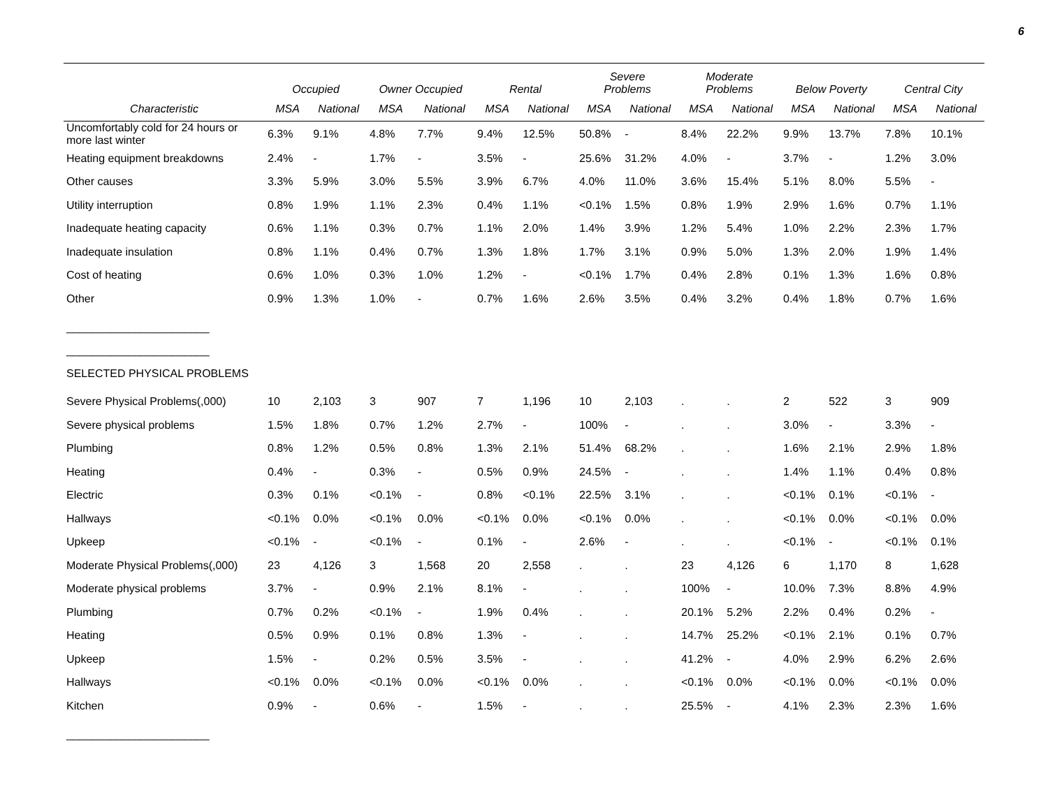6
| | Occupied | | Owner Occupied | | Rental | | Severe Problems | | Moderate Problems | | Below Poverty | | Central City | |
| --- | --- | --- | --- | --- | --- | --- | --- | --- | --- | --- | --- | --- | --- | --- |
| Characteristic | MSA | National | MSA | National | MSA | National | MSA | National | MSA | National | MSA | National | MSA | National |
| Uncomfortably cold for 24 hours or more last winter | 6.3% | 9.1% | 4.8% | 7.7% | 9.4% | 12.5% | 50.8% | - | 8.4% | 22.2% | 9.9% | 13.7% | 7.8% | 10.1% |
| Heating equipment breakdowns | 2.4% | - | 1.7% | - | 3.5% | - | 25.6% | 31.2% | 4.0% | - | 3.7% | - | 1.2% | 3.0% |
| Other causes | 3.3% | 5.9% | 3.0% | 5.5% | 3.9% | 6.7% | 4.0% | 11.0% | 3.6% | 15.4% | 5.1% | 8.0% | 5.5% | - |
| Utility interruption | 0.8% | 1.9% | 1.1% | 2.3% | 0.4% | 1.1% | <0.1% | 1.5% | 0.8% | 1.9% | 2.9% | 1.6% | 0.7% | 1.1% |
| Inadequate heating capacity | 0.6% | 1.1% | 0.3% | 0.7% | 1.1% | 2.0% | 1.4% | 3.9% | 1.2% | 5.4% | 1.0% | 2.2% | 2.3% | 1.7% |
| Inadequate insulation | 0.8% | 1.1% | 0.4% | 0.7% | 1.3% | 1.8% | 1.7% | 3.1% | 0.9% | 5.0% | 1.3% | 2.0% | 1.9% | 1.4% |
| Cost of heating | 0.6% | 1.0% | 0.3% | 1.0% | 1.2% | - | <0.1% | 1.7% | 0.4% | 2.8% | 0.1% | 1.3% | 1.6% | 0.8% |
| Other | 0.9% | 1.3% | 1.0% | - | 0.7% | 1.6% | 2.6% | 3.5% | 0.4% | 3.2% | 0.4% | 1.8% | 0.7% | 1.6% |
| _______________________ | | | | | | | | | | | | | | |
| _______________________ | | | | | | | | | | | | | | |
| SELECTED PHYSICAL PROBLEMS | | | | | | | | | | | | | | |
| Severe Physical Problems(,000) | 10 | 2,103 | 3 | 907 | 7 | 1,196 | 10 | 2,103 | . | . | 2 | 522 | 3 | 909 |
| Severe physical problems | 1.5% | 1.8% | 0.7% | 1.2% | 2.7% | - | 100% | - | . | . | 3.0% | - | 3.3% | - |
| Plumbing | 0.8% | 1.2% | 0.5% | 0.8% | 1.3% | 2.1% | 51.4% | 68.2% | . | . | 1.6% | 2.1% | 2.9% | 1.8% |
| Heating | 0.4% | - | 0.3% | - | 0.5% | 0.9% | 24.5% | - | . | . | 1.4% | 1.1% | 0.4% | 0.8% |
| Electric | 0.3% | 0.1% | <0.1% | - | 0.8% | <0.1% | 22.5% | 3.1% | . | . | <0.1% | 0.1% | <0.1% | - |
| Hallways | <0.1% | 0.0% | <0.1% | 0.0% | <0.1% | 0.0% | <0.1% | 0.0% | . | . | <0.1% | 0.0% | <0.1% | 0.0% |
| Upkeep | <0.1% | - | <0.1% | - | 0.1% | - | 2.6% | - | . | . | <0.1% | - | <0.1% | 0.1% |
| Moderate Physical Problems(,000) | 23 | 4,126 | 3 | 1,568 | 20 | 2,558 | . | . | 23 | 4,126 | 6 | 1,170 | 8 | 1,628 |
| Moderate physical problems | 3.7% | - | 0.9% | 2.1% | 8.1% | - | . | . | 100% | - | 10.0% | 7.3% | 8.8% | 4.9% |
| Plumbing | 0.7% | 0.2% | <0.1% | - | 1.9% | 0.4% | . | . | 20.1% | 5.2% | 2.2% | 0.4% | 0.2% | - |
| Heating | 0.5% | 0.9% | 0.1% | 0.8% | 1.3% | - | . | . | 14.7% | 25.2% | <0.1% | 2.1% | 0.1% | 0.7% |
| Upkeep | 1.5% | - | 0.2% | 0.5% | 3.5% | - | . | . | 41.2% | - | 4.0% | 2.9% | 6.2% | 2.6% |
| Hallways | <0.1% | 0.0% | <0.1% | 0.0% | <0.1% | 0.0% | . | . | <0.1% | 0.0% | <0.1% | 0.0% | <0.1% | 0.0% |
| Kitchen | 0.9% | - | 0.6% | - | 1.5% | - | . | . | 25.5% | - | 4.1% | 2.3% | 2.3% | 1.6% |
| _______________________ | | | | | | | | | | | | | | |